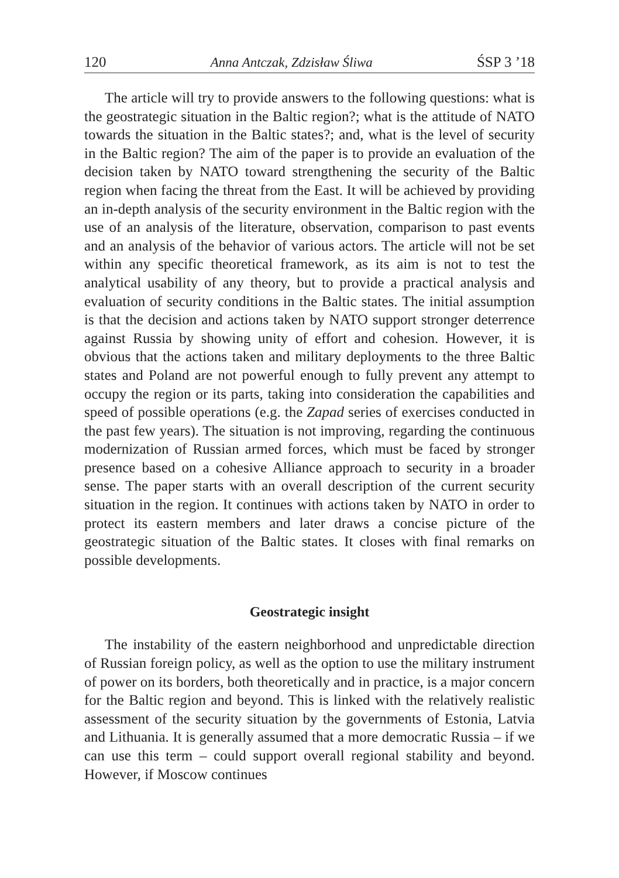120 Anna Antczak, Zdzisław Śliwa ŚSP 3 ’18
The article will try to provide answers to the following questions: what is the geostrategic situation in the Baltic region?; what is the attitude of NATO towards the situation in the Baltic states?; and, what is the level of security in the Baltic region? The aim of the paper is to provide an evaluation of the decision taken by NATO toward strengthening the security of the Baltic region when facing the threat from the East. It will be achieved by providing an in-depth analysis of the security environment in the Baltic region with the use of an analysis of the literature, observation, comparison to past events and an analysis of the behavior of various actors. The article will not be set within any specific theoretical framework, as its aim is not to test the analytical usability of any theory, but to provide a practical analysis and evaluation of security conditions in the Baltic states. The initial assumption is that the decision and actions taken by NATO support stronger deterrence against Russia by showing unity of effort and cohesion. However, it is obvious that the actions taken and military deployments to the three Baltic states and Poland are not powerful enough to fully prevent any attempt to occupy the region or its parts, taking into consideration the capabilities and speed of possible operations (e.g. the Zapad series of exercises conducted in the past few years). The situation is not improving, regarding the continuous modernization of Russian armed forces, which must be faced by stronger presence based on a cohesive Alliance approach to security in a broader sense. The paper starts with an overall description of the current security situation in the region. It continues with actions taken by NATO in order to protect its eastern members and later draws a concise picture of the geostrategic situation of the Baltic states. It closes with final remarks on possible developments.
Geostrategic insight
The instability of the eastern neighborhood and unpredictable direction of Russian foreign policy, as well as the option to use the military instrument of power on its borders, both theoretically and in practice, is a major concern for the Baltic region and beyond. This is linked with the relatively realistic assessment of the security situation by the governments of Estonia, Latvia and Lithuania. It is generally assumed that a more democratic Russia – if we can use this term – could support overall regional stability and beyond. However, if Moscow continues